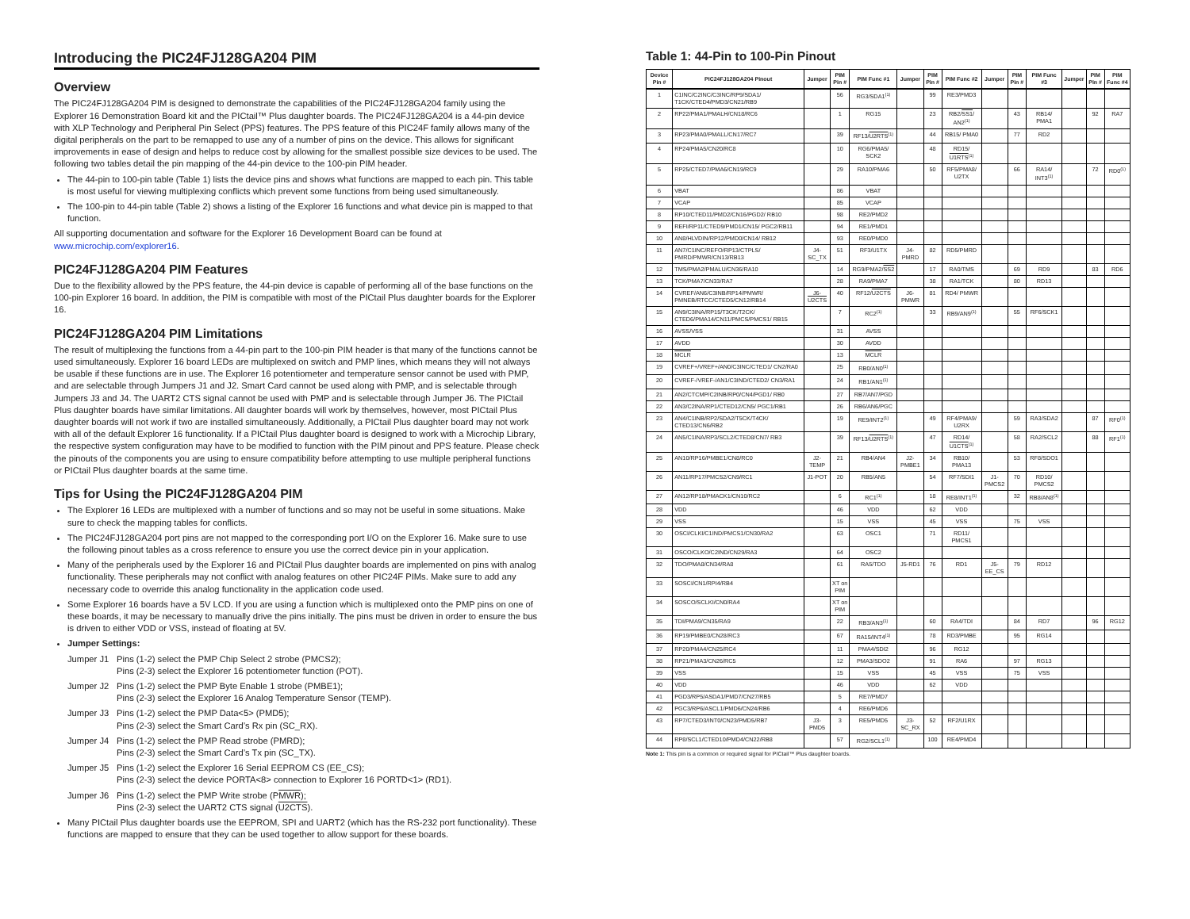Introducing the PIC24FJ128GA204 PIM
Overview
The PIC24FJ128GA204 PIM is designed to demonstrate the capabilities of the PIC24FJ128GA204 family using the Explorer 16 Demonstration Board kit and the PICtail™ Plus daughter boards. The PIC24FJ128GA204 is a 44-pin device with XLP Technology and Peripheral Pin Select (PPS) features. The PPS feature of this PIC24F family allows many of the digital peripherals on the part to be remapped to use any of a number of pins on the device. This allows for significant improvements in ease of design and helps to reduce cost by allowing for the smallest possible size devices to be used. The following two tables detail the pin mapping of the 44-pin device to the 100-pin PIM header.
The 44-pin to 100-pin table (Table 1) lists the device pins and shows what functions are mapped to each pin. This table is most useful for viewing multiplexing conflicts which prevent some functions from being used simultaneously.
The 100-pin to 44-pin table (Table 2) shows a listing of the Explorer 16 functions and what device pin is mapped to that function.
All supporting documentation and software for the Explorer 16 Development Board can be found at www.microchip.com/explorer16.
PIC24FJ128GA204 PIM Features
Due to the flexibility allowed by the PPS feature, the 44-pin device is capable of performing all of the base functions on the 100-pin Explorer 16 board. In addition, the PIM is compatible with most of the PICtail Plus daughter boards for the Explorer 16.
PIC24FJ128GA204 PIM Limitations
The result of multiplexing the functions from a 44-pin part to the 100-pin PIM header is that many of the functions cannot be used simultaneously. Explorer 16 board LEDs are multiplexed on switch and PMP lines, which means they will not always be usable if these functions are in use. The Explorer 16 potentiometer and temperature sensor cannot be used with PMP, and are selectable through Jumpers J1 and J2. Smart Card cannot be used along with PMP, and is selectable through Jumpers J3 and J4. The UART2 CTS signal cannot be used with PMP and is selectable through Jumper J6. The PICtail Plus daughter boards have similar limitations. All daughter boards will work by themselves, however, most PICtail Plus daughter boards will not work if two are installed simultaneously. Additionally, a PICtail Plus daughter board may not work with all of the default Explorer 16 functionality. If a PICtail Plus daughter board is designed to work with a Microchip Library, the respective system configuration may have to be modified to function with the PIM pinout and PPS feature. Please check the pinouts of the components you are using to ensure compatibility before attempting to use multiple peripheral functions or PICtail Plus daughter boards at the same time.
Tips for Using the PIC24FJ128GA204 PIM
The Explorer 16 LEDs are multiplexed with a number of functions and so may not be useful in some situations. Make sure to check the mapping tables for conflicts.
The PIC24FJ128GA204 port pins are not mapped to the corresponding port I/O on the Explorer 16. Make sure to use the following pinout tables as a cross reference to ensure you use the correct device pin in your application.
Many of the peripherals used by the Explorer 16 and PICtail Plus daughter boards are implemented on pins with analog functionality. These peripherals may not conflict with analog features on other PIC24F PIMs. Make sure to add any necessary code to override this analog functionality in the application code used.
Some Explorer 16 boards have a 5V LCD. If you are using a function which is multiplexed onto the PMP pins on one of these boards, it may be necessary to manually drive the pins initially. The pins must be driven in order to ensure the bus is driven to either VDD or VSS, instead of floating at 5V.
Jumper Settings:
Jumper J1 Pins (1-2) select the PMP Chip Select 2 strobe (PMCS2);
Pins (2-3) select the Explorer 16 potentiometer function (POT).
Jumper J2 Pins (1-2) select the PMP Byte Enable 1 strobe (PMBE1);
Pins (2-3) select the Explorer 16 Analog Temperature Sensor (TEMP).
Jumper J3 Pins (1-2) select the PMP Data<5> (PMD5);
Pins (2-3) select the Smart Card’s Rx pin (SC_RX).
Jumper J4 Pins (1-2) select the PMP Read strobe (PMRD);
Pins (2-3) select the Smart Card’s Tx pin (SC_TX).
Jumper J5 Pins (1-2) select the Explorer 16 Serial EEPROM CS (EE_CS);
Pins (2-3) select the device PORTA<8> connection to Explorer 16 PORTD<1> (RD1).
Jumper J6 Pins (1-2) select the PMP Write strobe (PMWR);
Pins (2-3) select the UART2 CTS signal (U2CTS).
Many PICtail Plus daughter boards use the EEPROM, SPI and UART2 (which has the RS-232 port functionality). These functions are mapped to ensure that they can be used together to allow support for these boards.
Table 1: 44-Pin to 100-Pin Pinout
| Device Pin # | PIC24FJ128GA204 Pinout | Jumper | PIM Pin # | PIM Func #1 | Jumper | PIM Pin # | PIM Func #2 | Jumper | PIM Pin # | PIM Func #3 | Jumper | PIM Pin # | PIM Func #4 |
| --- | --- | --- | --- | --- | --- | --- | --- | --- | --- | --- | --- | --- | --- |
| 1 | C1INC/C2INC/C3INC/RP9/SDA1/ T1CK/CTED4/PMD3/CN21/RB9 | | 56 | RG3/SDA1<sup>(1)</sup> | | 99 | RE3/PMD3 | | | | | | |
| 2 | RP22/PMA1/PMALH/CN18/RC6 | | 1 | RG15 | | 23 | RB2/ SS1 / AN2<sup>(1)</sup> | | 43 | RB14/ PMA1 | | 92 | RA7 |
| 3 | RP23/PMA0/PMALL/CN17/RC7 | | 39 | RF13/ U2RTS<sup>(1)</sup> | | 44 | RB15/ PMA0 | | 77 | RD2 | | | |
| 4 | RP24/PMA5/CN20/RC8 | | 10 | RG6/PMA5/ SCK2 | | 48 | RD15/ U1RTS<sup>(1)</sup> | | | | | | |
| 5 | RP25/CTED7/PMA6/CN19/RC9 | | 29 | RA10/PMA6 | | 50 | RF5/PMA8/ U2TX | | 66 | RA14/ INT3<sup>(1)</sup> | | 72 | RD0<sup>(1)</sup> |
| 6 | VBAT | | 86 | VBAT | | | | | | | | | |
| 7 | VCAP | | 85 | VCAP | | | | | | | | | |
| 8 | RP10/CTED11/PMD2/CN16/PGD2/ RB10 | | 98 | RE2/PMD2 | | | | | | | | | |
| 9 | REFI/RP11/CTED9/PMD1/CN15/ PGC2/RB11 | | 94 | RE1/PMD1 | | | | | | | | | |
| 10 | AN8/HLVDIN/RP12/PMD0/CN14/ RB12 | | 93 | RE0/PMD0 | | | | | | | | | |
| 11 | AN7/C1INC/REFO/RP13/CTPLS/ PMRD/PMWR/CN13/RB13 | J4-SC_TX | 51 | RF3/U1TX | J4-PMRD | 82 | RD5/PMRD | | | | | | |
| 12 | TMS/PMA2/PMALU/CN36/RA10 | | 14 | RG9/PMA2/ SS2 | | 17 | RA0/TMS | | 69 | RD9 | | 83 | RD6 |
| 13 | TCK/PMA7/CN33/RA7 | | 28 | RA9/PMA7 | | 38 | RA1/TCK | | 80 | RD13 | | | |
| 14 | CVREF/AN6/C3INB/RP14/PMWR/ PMNEB/RTCC/CTED5/CN12/RB14 | J6- U2CTS | 40 | RF12/ U2CTS | J6-PMWR | 81 | RD4/ PMWR | | | | | | |
| 15 | AN9/C3INA/RP15/T3CK/T2CK/ CTED6/PMA14/CN11/PMCS/PMCS1/ RB15 | | 7 | RC2<sup>(1)</sup> | | 33 | RB9/AN9<sup>(1)</sup> | | 55 | RF6/SCK1 | | | |
| 16 | AVSS/VSS | | 31 | AVSS | | | | | | | | | |
| 17 | AVDD | | 30 | AVDD | | | | | | | | | |
| 18 | MCLR | | 13 | MCLR | | | | | | | | | |
| 19 | CVREF+/VREF+/AN0/C3INC/CTED1/ CN2/RA0 | | 25 | RB0/AN0<sup>(1)</sup> | | | | | | | | | |
| 20 | CVREF-/VREF-/AN1/C3IND/CTED2/ CN3/RA1 | | 24 | RB1/AN1<sup>(1)</sup> | | | | | | | | | |
| 21 | AN2/CTCMP/C2INB/RP0/CN4/PGD1/ RB0 | | 27 | RB7/AN7/PGD | | | | | | | | | |
| 22 | AN3/C2INA/RP1/CTED12/CN5/ PGC1/RB1 | | 26 | RB6/AN6/PGC | | | | | | | | | |
| 23 | AN4/C1INB/RP2/SDA2/T5CK/T4CK/ CTED13/CN6/RB2 | | 19 | RE9/INT2<sup>(1)</sup> | | 49 | RF4/PMA9/ U2RX | | 59 | RA3/SDA2 | | 87 | RF0<sup>(1)</sup> |
| 24 | AN5/C1INA/RP3/SCL2/CTED8/CN7/ RB3 | | 39 | RF13/ U2RTS<sup>(1)</sup> | | 47 | RD14/ U1CTS<sup>(1)</sup> | | 58 | RA2/SCL2 | | 88 | RF1<sup>(1)</sup> |
| 25 | AN10/RP16/PMBE1/CN8/RC0 | J2-TEMP | 21 | RB4/AN4 | J2-PMBE1 | 34 | RB10/ PMA13 | | 53 | RF8/SDO1 | | | |
| 26 | AN11/RP17/PMCS2/CN9/RC1 | J1-POT | 20 | RB5/AN5 | | 54 | RF7/SDI1 | J1-PMCS2 | 70 | RD10/ PMCS2 | | | |
| 27 | AN12/RP18/PMACK1/CN10/RC2 | | 6 | RC1<sup>(1)</sup> | | 18 | RE8/INT1<sup>(1)</sup> | | 32 | RB8/AN8<sup>(1)</sup> | | | |
| 28 | VDD | | 46 | VDD | | 62 | VDD | | | | | | |
| 29 | VSS | | 15 | VSS | | 45 | VSS | | 75 | VSS | | | |
| 30 | OSCI/CLKI/C1IND/PMCS1/CN30/RA2 | | 63 | OSC1 | | 71 | RD11/ PMCS1 | | | | | | |
| 31 | OSCO/CLKO/C2IND/CN29/RA3 | | 64 | OSC2 | | | | | | | | | |
| 32 | TDO/PMA8/CN34/RA8 | | 61 | RA5/TDO | J5-RD1 | 76 | RD1 | J5-EE_CS | 79 | RD12 | | | |
| 33 | SOSCI/CN1/RPI4/RB4 | | XT on PIM | | | | | | | | | | |
| 34 | SOSCO/SCLKI/CN0/RA4 | | XT on PIM | | | | | | | | | | |
| 35 | TDI/PMA9/CN35/RA9 | | 22 | RB3/AN3<sup>(1)</sup> | | 60 | RA4/TDI | | 84 | RD7 | | 96 | RG12 |
| 36 | RP19/PMBE0/CN28/RC3 | | 67 | RA15/INT4<sup>(1)</sup> | | 78 | RD3/PMBE | | 95 | RG14 | | | |
| 37 | RP20/PMA4/CN25/RC4 | | 11 | PMA4/SDI2 | | 96 | RG12 | | | | | | |
| 38 | RP21/PMA3/CN26/RC5 | | 12 | PMA3/SDO2 | | 91 | RA6 | | 97 | RG13 | | | |
| 39 | VSS | | 15 | VSS | | 45 | VSS | | 75 | VSS | | | |
| 40 | VDD | | 46 | VDD | | 62 | VDD | | | | | | |
| 41 | PGD3/RP5/ASDA1/PMD7/CN27/RB5 | | 5 | RE7/PMD7 | | | | | | | | | |
| 42 | PGC3/RP6/ASCL1/PMD6/CN24/RB6 | | 4 | RE6/PMD6 | | | | | | | | | |
| 43 | RP7/CTED3/INT0/CN23/PMD5/RB7 | J3-PMD5 | 3 | RE5/PMD5 | J3-SC_RX | 52 | RF2/U1RX | | | | | | |
| 44 | RP8/SCL1/CTED10/PMD4/CN22/RB8 | | 57 | RG2/SCL1<sup>(1)</sup> | | 100 | RE4/PMD4 | | | | | | |
Note 1: This pin is a common or required signal for PICtail™ Plus daughter boards.